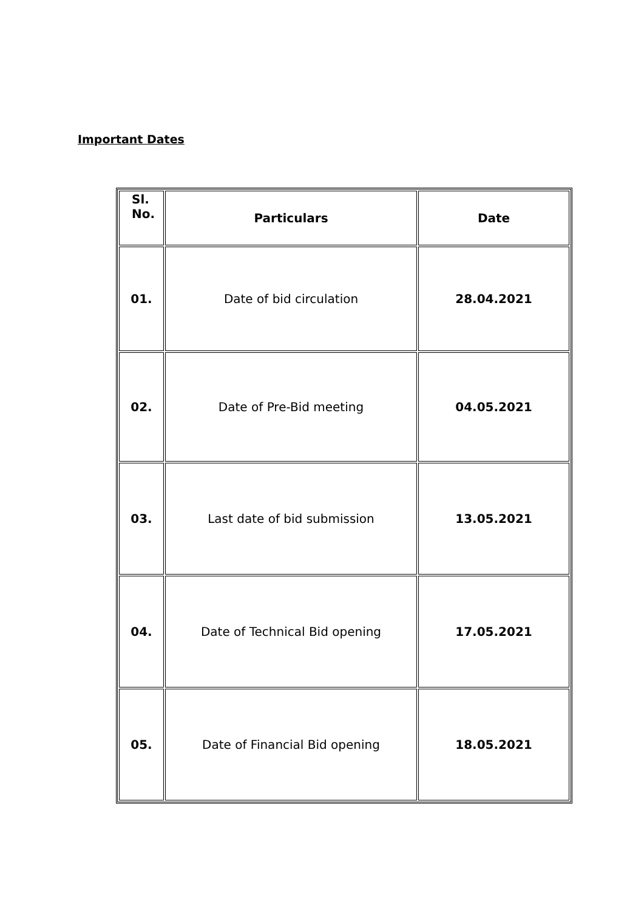Important Dates
| Sl. No. | Particulars | Date |
| --- | --- | --- |
| 01. | Date of bid circulation | 28.04.2021 |
| 02. | Date of Pre-Bid meeting | 04.05.2021 |
| 03. | Last date of bid submission | 13.05.2021 |
| 04. | Date of Technical Bid opening | 17.05.2021 |
| 05. | Date of Financial Bid opening | 18.05.2021 |